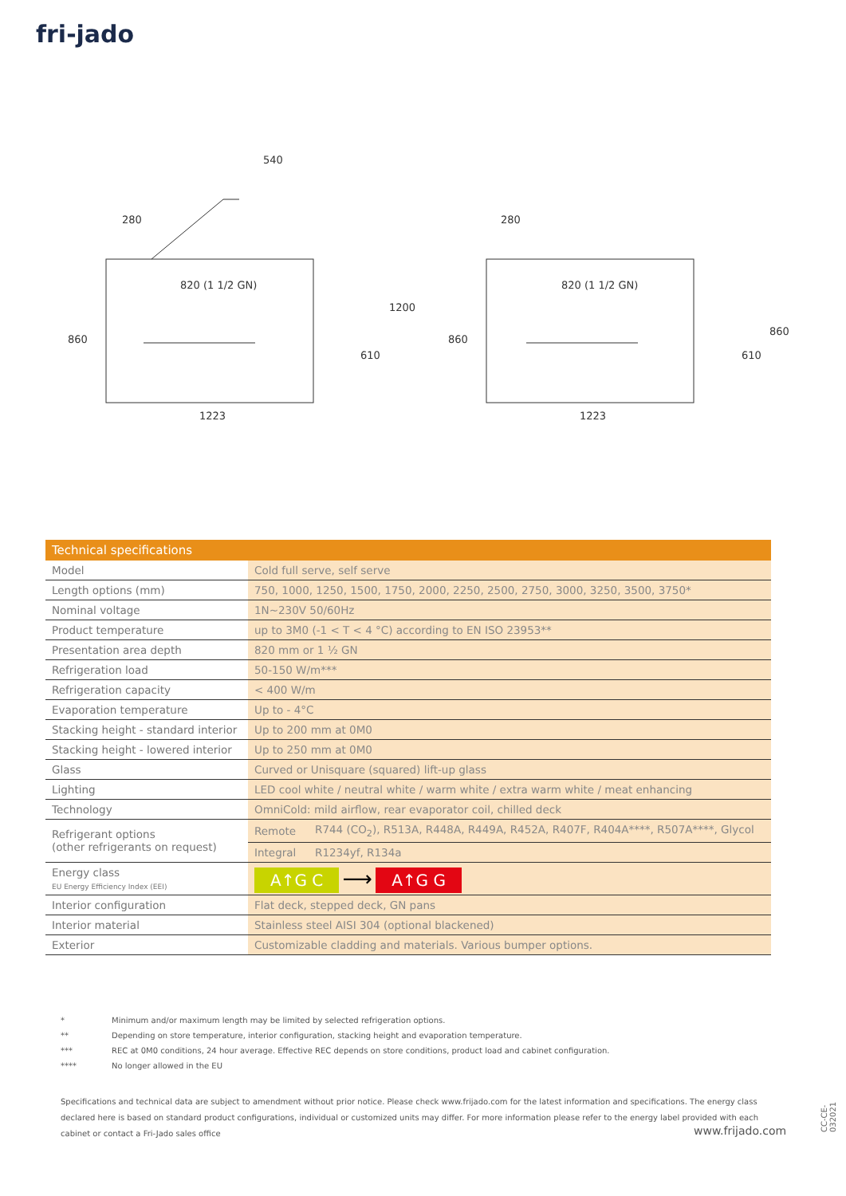fri-jado
540
280
820 (1 1/2 GN)
1223
860
610
1200
280
820 (1 1/2 GN)
1223
860
610
860
| Technical specifications | | |
| --- | --- | --- |
| Model | Cold full serve, self serve | |
| Length options (mm) | 750, 1000, 1250, 1500, 1750, 2000, 2250, 2500, 2750, 3000, 3250, 3500, 3750* | |
| Nominal voltage | 1N~230V 50/60Hz | |
| Product temperature | up to 3M0 (-1 < T < 4 °C) according to EN ISO 23953** | |
| Presentation area depth | 820 mm or 1 ½ GN | |
| Refrigeration load | 50-150 W/m*** | |
| Refrigeration capacity | < 400 W/m | |
| Evaporation temperature | Up to - 4°C | |
| Stacking height - standard interior | Up to 200 mm at 0M0 | |
| Stacking height - lowered interior | Up to 250 mm at 0M0 | |
| Glass | Curved or Unisquare (squared) lift-up glass | |
| Lighting | LED cool white / neutral white / warm white / extra warm white / meat enhancing | |
| Technology | OmniCold: mild airflow, rear evaporator coil, chilled deck | |
| Refrigerant options (other refrigerants on request) | Remote | R744 (CO<sub>2</sub>), R513A, R448A, R449A, R452A, R407F, R404A****, R507A****, Glycol |
| | Integral | R1234yf, R134a |
| Energy class EU Energy Efficiency Index (EEI) | A↑G C ⟶ A↑G G | |
| Interior configuration | Flat deck, stepped deck, GN pans | |
| Interior material | Stainless steel AISI 304 (optional blackened) | |
| Exterior | Customizable cladding and materials. Various bumper options. | |
* Minimum and/or maximum length may be limited by selected refrigeration options.
** Depending on store temperature, interior configuration, stacking height and evaporation temperature.
*** REC at 0M0 conditions, 24 hour average. Effective REC depends on store conditions, product load and cabinet configuration.
**** No longer allowed in the EU
Specifications and technical data are subject to amendment without prior notice. Please check www.frijado.com for the latest information and specifications. The energy class declared here is based on standard product configurations, individual or customized units may differ. For more information please refer to the energy label provided with each cabinet or contact a Fri-Jado sales office
www.frijado.com CC-CE-032021